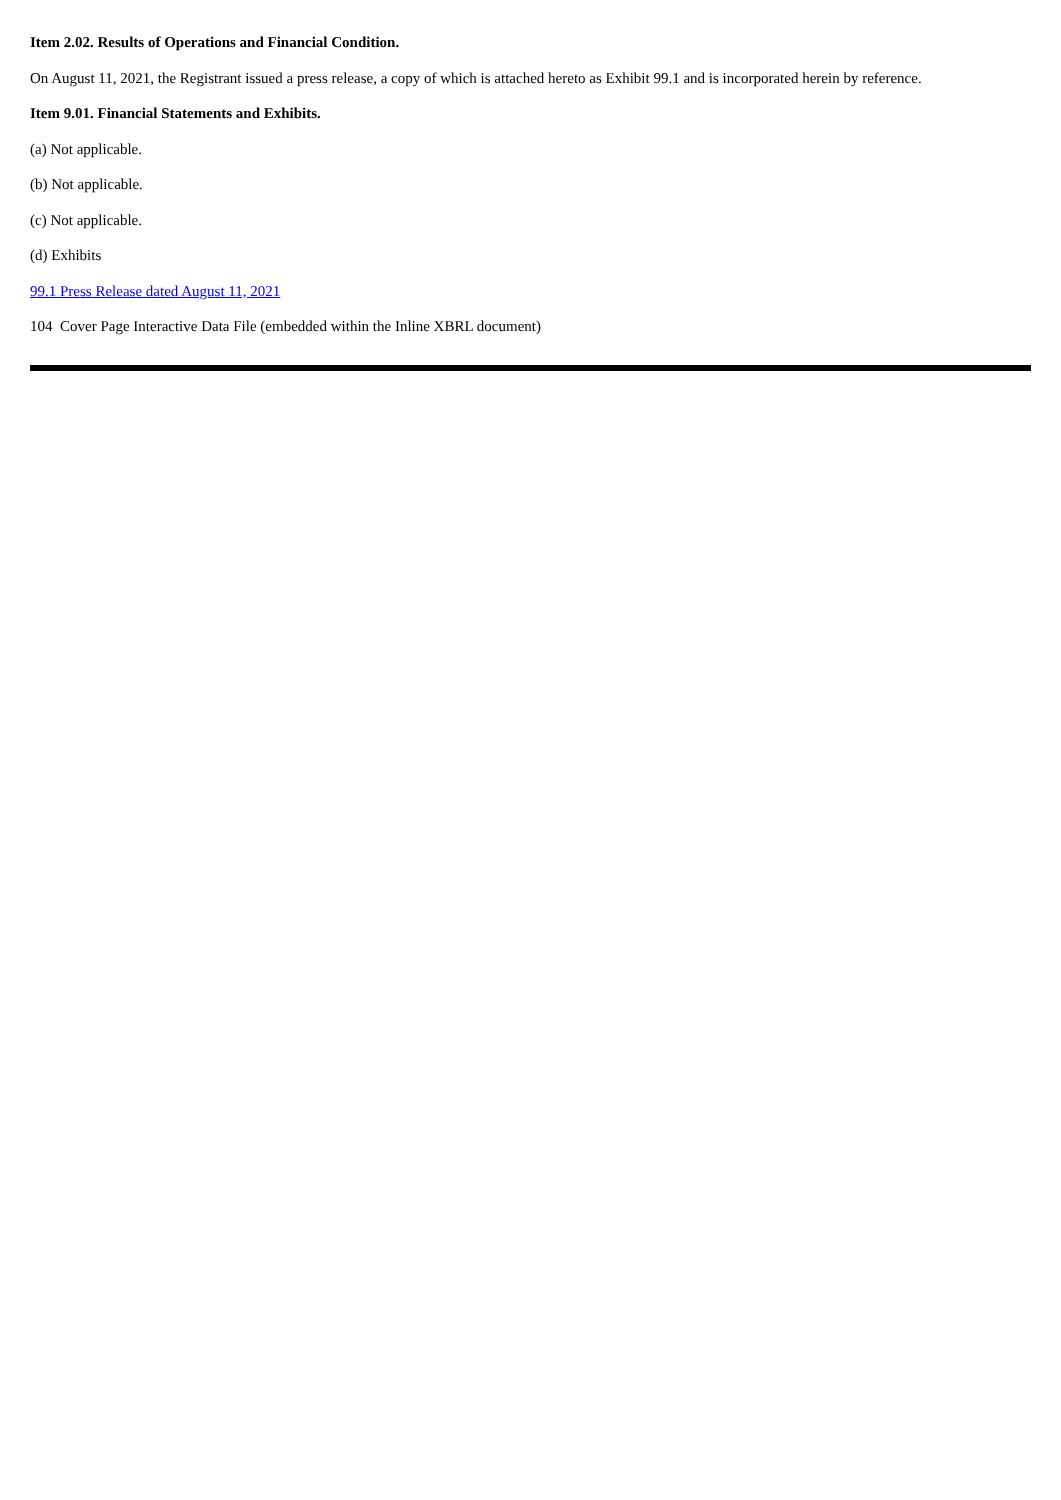Item 2.02. Results of Operations and Financial Condition.
On August 11, 2021, the Registrant issued a press release, a copy of which is attached hereto as Exhibit 99.1 and is incorporated herein by reference.
Item 9.01. Financial Statements and Exhibits.
(a) Not applicable.
(b) Not applicable.
(c) Not applicable.
(d) Exhibits
99.1 Press Release dated August 11, 2021
104 Cover Page Interactive Data File (embedded within the Inline XBRL document)